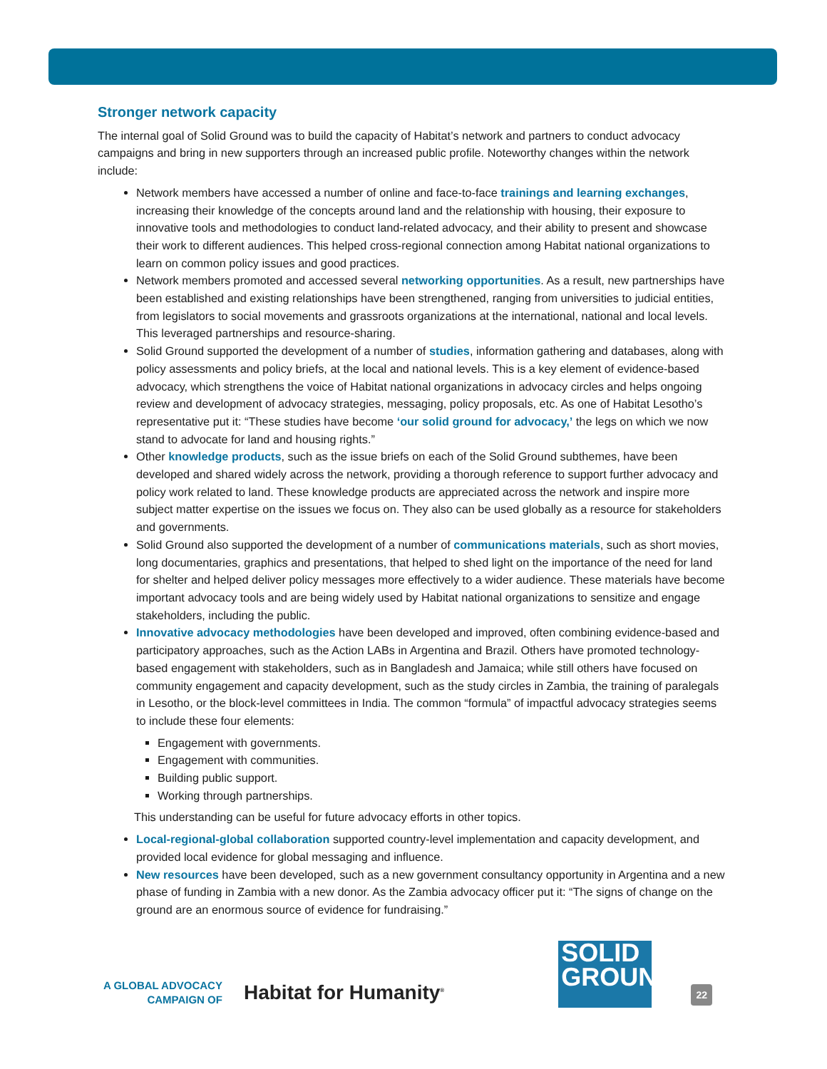Stronger network capacity
The internal goal of Solid Ground was to build the capacity of Habitat’s network and partners to conduct advocacy campaigns and bring in new supporters through an increased public profile. Noteworthy changes within the network include:
Network members have accessed a number of online and face-to-face trainings and learning exchanges, increasing their knowledge of the concepts around land and the relationship with housing, their exposure to innovative tools and methodologies to conduct land-related advocacy, and their ability to present and showcase their work to different audiences. This helped cross-regional connection among Habitat national organizations to learn on common policy issues and good practices.
Network members promoted and accessed several networking opportunities. As a result, new partnerships have been established and existing relationships have been strengthened, ranging from universities to judicial entities, from legislators to social movements and grassroots organizations at the international, national and local levels. This leveraged partnerships and resource-sharing.
Solid Ground supported the development of a number of studies, information gathering and databases, along with policy assessments and policy briefs, at the local and national levels. This is a key element of evidence-based advocacy, which strengthens the voice of Habitat national organizations in advocacy circles and helps ongoing review and development of advocacy strategies, messaging, policy proposals, etc. As one of Habitat Lesotho’s representative put it: “These studies have become ‘our solid ground for advocacy,’ the legs on which we now stand to advocate for land and housing rights.”
Other knowledge products, such as the issue briefs on each of the Solid Ground subthemes, have been developed and shared widely across the network, providing a thorough reference to support further advocacy and policy work related to land. These knowledge products are appreciated across the network and inspire more subject matter expertise on the issues we focus on. They also can be used globally as a resource for stakeholders and governments.
Solid Ground also supported the development of a number of communications materials, such as short movies, long documentaries, graphics and presentations, that helped to shed light on the importance of the need for land for shelter and helped deliver policy messages more effectively to a wider audience. These materials have become important advocacy tools and are being widely used by Habitat national organizations to sensitize and engage stakeholders, including the public.
Innovative advocacy methodologies have been developed and improved, often combining evidence-based and participatory approaches, such as the Action LABs in Argentina and Brazil. Others have promoted technology-based engagement with stakeholders, such as in Bangladesh and Jamaica; while still others have focused on community engagement and capacity development, such as the study circles in Zambia, the training of paralegals in Lesotho, or the block-level committees in India. The common “formula” of impactful advocacy strategies seems to include these four elements:
Engagement with governments.
Engagement with communities.
Building public support.
Working through partnerships.
This understanding can be useful for future advocacy efforts in other topics.
Local-regional-global collaboration supported country-level implementation and capacity development, and provided local evidence for global messaging and influence.
New resources have been developed, such as a new government consultancy opportunity in Argentina and a new phase of funding in Zambia with a new donor. As the Zambia advocacy officer put it: “The signs of change on the ground are an enormous source of evidence for fundraising.”
A GLOBAL ADVOCACY
CAMPAIGN OF
Habitat for Humanity<sup>®</sup>
SOLID
GROUND
22